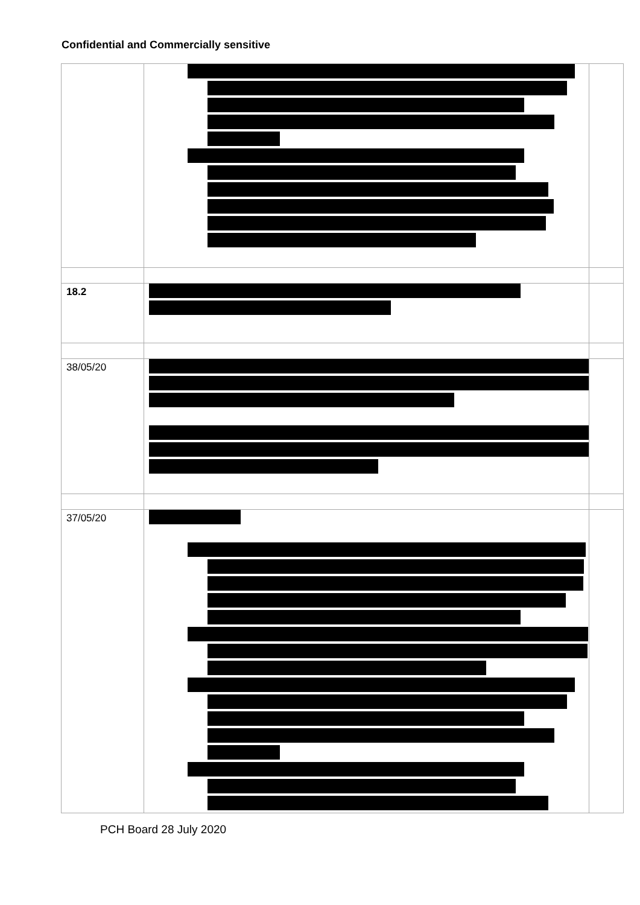Confidential and Commercially sensitive
| 18.2 | | |
| 38/05/20 | | |
| 37/05/20 | | |
PCH Board 28 July 2020